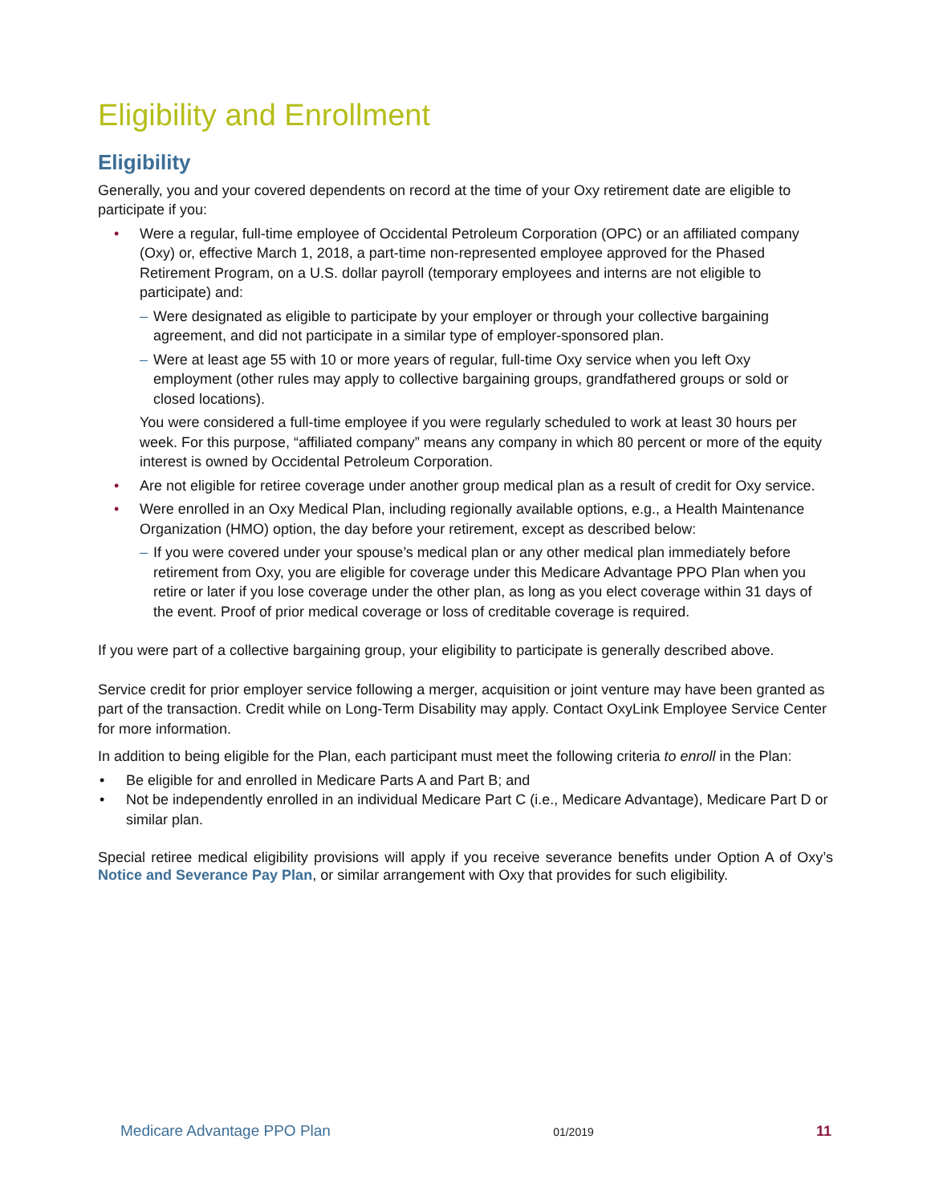Eligibility and Enrollment
Eligibility
Generally, you and your covered dependents on record at the time of your Oxy retirement date are eligible to participate if you:
• Were a regular, full-time employee of Occidental Petroleum Corporation (OPC) or an affiliated company (Oxy) or, effective March 1, 2018, a part-time non-represented employee approved for the Phased Retirement Program, on a U.S. dollar payroll (temporary employees and interns are not eligible to participate) and:
– Were designated as eligible to participate by your employer or through your collective bargaining agreement, and did not participate in a similar type of employer-sponsored plan.
– Were at least age 55 with 10 or more years of regular, full-time Oxy service when you left Oxy employment (other rules may apply to collective bargaining groups, grandfathered groups or sold or closed locations).
You were considered a full-time employee if you were regularly scheduled to work at least 30 hours per week. For this purpose, “affiliated company” means any company in which 80 percent or more of the equity interest is owned by Occidental Petroleum Corporation.
• Are not eligible for retiree coverage under another group medical plan as a result of credit for Oxy service.
• Were enrolled in an Oxy Medical Plan, including regionally available options, e.g., a Health Maintenance Organization (HMO) option, the day before your retirement, except as described below:
– If you were covered under your spouse’s medical plan or any other medical plan immediately before retirement from Oxy, you are eligible for coverage under this Medicare Advantage PPO Plan when you retire or later if you lose coverage under the other plan, as long as you elect coverage within 31 days of the event. Proof of prior medical coverage or loss of creditable coverage is required.
If you were part of a collective bargaining group, your eligibility to participate is generally described above.
Service credit for prior employer service following a merger, acquisition or joint venture may have been granted as part of the transaction. Credit while on Long-Term Disability may apply. Contact OxyLink Employee Service Center for more information.
In addition to being eligible for the Plan, each participant must meet the following criteria to enroll in the Plan:
• Be eligible for and enrolled in Medicare Parts A and Part B; and
• Not be independently enrolled in an individual Medicare Part C (i.e., Medicare Advantage), Medicare Part D or similar plan.
Special retiree medical eligibility provisions will apply if you receive severance benefits under Option A of Oxy’s Notice and Severance Pay Plan, or similar arrangement with Oxy that provides for such eligibility.
Medicare Advantage PPO Plan 01/2019 11